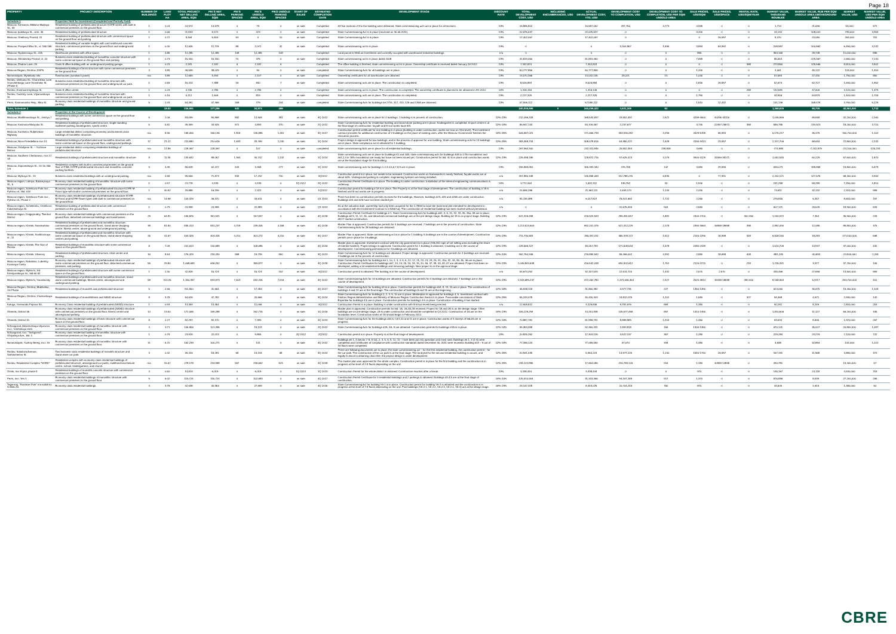Page 18
| PROPERTY | PROJECT DESCRIPTION | NUMBER OF BUILDINGS | LAND PLOT HA | TOTAL PROJECT NET SELLING AREA, SQM | PIK'S NET SELLING AREA, SQM | PIK'S PARKING SPACES | PIK'S UNSOLD AREA, SQM | PIKS UNSOLD PARKING SPACES | START OF SALES | ESTIMATED COMPLETION DATE | DEVELOPMENT STAGE | DISCOUNT RATE | TOTAL DEVELOPMENT COST, USD | INCLUDING ENCUMBRANCES, USD | ACTUAL DEVELOPMENT COST, YTD, USD | DEVELOPMENT COST TO COMPLETION, USD | DEVELOPMENT COST TO COMPLETION, USD PER SQM UNSOLD AREA | SALE PRICES, USD/SQM | SALE PRICES, USD/SPACE | RENTAL RATE, USD/SQM/YEAR | MARKET VALUE, THOUSAND ROUBLES | MARKET VALUE, RUB PER SQM UNSOLD AREA ABOVEGROUND AREA | MARKET VALUE, USD | MARKET VALUE, USD PER SQM UNSOLD AREA |
| --- | --- | --- | --- | --- | --- | --- | --- | --- | --- | --- | --- | --- | --- | --- | --- | --- | --- | --- | --- | --- | --- | --- | --- | --- |
| Schedule 1 | Properties Held for Investment (Completed and Partially Sold) | | | | | | | | | | | | | | | | | | | | | | | |
| Moscow, Kenlanos, Mikluho-Maklaya St., 33 | Residential building of prefabricated structure KOPE series with built-in commercial premises on the ground floor | 1 | 1.03 | 24,972 | 14,578 | 0 | 79 | 0 | on sale | Completed | All five sections of the the building were delivered. State commissioning acts are in place for all sections. | 13% | 16,885,802 | | 16,587,052 | 297,750 | 3,773 | 4,999 | 0 | 0 | 1,714 | 21,696 | 53,000 | 671 |
| Moscow, Ipatskaya St., vem. 46 | Residential building of prefabricated structure | 1 | 0.66 | 11,844 | 8,172 | 0 | 223 | 0 | on sale | Completed | State Commissioning Act is in place (received on 30.06.2011). | 13% | 22,675,537 | | 22,675,537 | 0 | | 3,440 | 0 | 0 | 24,132 | 108,001 | 749,000 | 3,359 |
| Moscow, Orekhovy Proezd, 41 | Residential building of prefabricated structure with commercial space on the ground floor and parking | 1 | 0.72 | 8,464 | 5,804 | 63 | 0 | 10 | on sale | Completed | State Commissioning Act is in place. | 13% | 17,402,067 | | 17,402,067 | 0 | | 0 | 26,997 | 0 | 8,470 | 24,080 | 263,000 | 751 |
| Moscow, Prospect Mira St., vl. 165-169 | Residential building of variable heights with cast reinforced concrete structure, commercial premises on the ground floor and underground parking | 1 | 0.40 | 12,605 | 11,776 | 88 | 2,072 | 42 | on sale | Completed | State commissioning act is in place. | 13% | 0 | | 0 | 3,304,957 | 1,595 | 3,894 | 63,992 | 0 | 208,987 | 100,862 | 6,490,000 | 3,132 |
| Moscow, Ryabinovaya St., 22A | Warehouse premises with office space. | 1 | 3.85 | 12,285 | 12,285 | 108 | 12,285 | 108 | - | Completed | Land parcel is Held as Investment and currently occupied with warehouse/ industrial buildings. | n/a | 0 | | 0 | 0 | 0 | 895 | 0 | 0 | 353,166 | 28,748 | 11,000,000 | 895 |
| Moscow, Shmitovsky Proezd, vl. 20 | Business class residential building of monolithic concrete structure with some commercial space on the ground floor and parking | 1 | 0.73 | 15,340 | 15,340 | 70 | 375 | 0 | on sale | Completed | State commissioning act is in place dated 2008 | 13% | 41,819,460 | | 41,819,460 | 0 | 0 | 7,699 | 0 | 0 | 85,554 | 229,367 | 2,660,000 | 7,131 |
| Moscow, Zhukov Lane, 29 | Class B office building with an underground parking garage. | 1 | 0.23 | 2,181 | 2,181 | 6 | 2,181 | 6 | - | Completed | The office building is finished, state commissioning act is in place. Ownership certificate is received dated January 26 2012 | 13% | 7,342,824 | | 7,342,824 | 0 | 0 | 0 | 0 | 368 | 273,860 | 125,566 | 8,510,000 | 3,902 |
| Moscow Region, Dmitrov, DSP5 | Residential buildings of brick structure with some commercial premises on the ground floor | 3 | 3.89 | 46,599 | 38,029 | 0 | 90 | 0 | on sale | completed | State Commissioning Acts for all buildings are in place. | 13% | 50,777,856 | | 50,777,856 | 0 | 0 | 1,440 | 0 | 0 | 4,061 | 45,122 | 126,000 | 1,400 |
| Novorossiysk, Myskhako mkr. | Townhouses (sandwich panel) | n/a | 3.89 | 12,659 | 9,494 | 0 | 2,107 | 0 | on sale | Completed | Ownership certificates for all townhouses are obtained | 13% | 14,070,366 | | 14,042,145 | 28,221 | 13 | 1,040 | 0 | 0 | 57,584 | 27,330 | 1,790,000 | 850 |
| Rostov, Izhitsana St., Charonkina Lane, Granchenkogo Lane-Voroshilov St. (Phase I) | Business class residential building of monolithic structure with commercial premises on the ground floor and underground car park. | 1 | 0.59 | 15,414 | 7,388 | 16 | 840 | 7 | on sale | Completed | State commissioning acts are in place. The construction is completed. | 13% | 8,526,894 | | 8,526,894 | 0 | 0 | 1,830 | 26,997 | 0 | 52,674 | 62,707 | 1,640,000 | 1,952 |
| Rostov, Krasnoarmeyskaya St. | Class B office centre | 1 | 0.24 | 4,705 | 2,785 | 0 | 2,785 | 0 | - | Completed | State commissioning act is in place. The construction is completed. The ownership certificate is planned to be obtained in H1 2012. | 14% | 1,316,146 | | 1,316,146 | 0 | 0 | 0 | 0 | 288 | 132,581 | 47,605 | 4,120,000 | 1,479 |
| Rostov, Gazetny Lane, Ulyanovskaya St. | Business class residential building of monolithic structure with commercial premises on the ground floor and underground car park. | 1 | 0.16 | 5,112 | 1,606 | 0 | 819 | 0 | on sale | Completed | State commissioning acts are in place. The construction is completed. | 13% | 2,217,329 | | 2,217,329 | 0 | 0 | 1,790 | 0 | 0 | 44,946 | 54,879 | 1,400,000 | 1,709 |
| Perm, Kosmonavtov Hwy., Mira St. | Economy class residential buildings of monolithic structure and ground parking. | 5 | 2.43 | 54,481 | 47,366 | 308 | 779 | 244 | on sale | completed | State Commissioning Acts for buildings ## 2715, 317, 313, 126 and 136A are obtained. | 13% | 57,555,112 | | 57,555,112 | 0 | 0 | 1,510 | 12,432 | 0 | 131,136 | 168,478 | 3,760,000 | 5,229 |
| Total, Schedule 1 | | | 18.82 | 236,591 | 177,296 | 643 | 24,573 | 489 | | | | | 240,535,595 | 0 | 240,209,422 | 3,631,108 | 93 | | | | 1,368,835 | 55,705 | 42,561,000 | 1,732 |
| Schedule 2 | Properties in the Course of Development | | | | | | | | | | | | | | | | | | | | | | | |
| Moscow, Mosfilmovskaya St., zemlya 7 | Residential buildings with some commercial space on the ground floor and parking. | 5 | 2.06 | 83,099 | 80,868 | 892 | 14,908 | 381 | on sale | 4Q 2012 | State commissioning acts are in place for 4 buildings. 1 building is in process of construction. | 12%-23% | 212,096,328 | | 168,543,837 | 43,552,491 | 2,921 | 4299-4600 | 40295-43116 | 0 | 1,036,966 | 69,558 | 32,200,000 | 2,160 |
| Moscow, Kosmosa-Mosyuka St. | Residential buildings of prefabricated structure, single standing multilevel parking, kindergarten, sports centre. | 5 | 5.82 | 49,359 | 34,925 | 871 | 4,893 | 370 | on sale | 2Q 2012 | State Commissioning Acts for residential building and stand-alone parking are in place. Kindergarten is completed. A sport centre is at the final stage of construction: façade and fit-out works have left. | 12%-14% | 86,947,144 | | 84,709,467 | 2,237,677 | | 3,730 | 22497-25872 | 358 | 586,785 | 119,923 | 18,200,000 | 3,720 |
| Moscow, Kuntsevo, Rublevskoe Highway | Large residential district comprising economy and business class buildings of monolithic structure. | n/a | 8.95 | 169,055 | 166,136 | 1,818 | 145,885 | 1,451 | on sale | 4Q 2017 | Construction permit certificate for one building is in place (building is under construction, works are now on 31st level). The investment contract provides for additional construction of 2 buildings on the place of existing ones, after the Moscow Government finishes the relocation process. | 14%-25% | 506,587,021 | | 171,656,739 | 334,930,282 | 2,296 | 4429-5199 | 68,993 | 0 | 5,175,217 | 35,475 | 160,700,000 | 1,102 |
| Moscow, Novo-Peredelkino mcr.14 | Residential buildings of prefabricated and monolithic structure with some commercial space on the ground floor, underground parkings. | 17 | 21.22 | 211,880 | 210,616 | 1,633 | 33,769 | 1,240 | on sale | 1Q 2014 | Project design is approved for two buildings, and in the process of approval for one building. State commissioning acts for 13 buildings are in place. State compliance act is obtained for 1 building. | 12%-25% | 363,458,734 | | 308,478,515 | 54,980,221 | 1,628 | 3190-3413 | 23,997 | 0 | 2,317,706 | 68,634 | 72,800,000 | 2,132 |
| Moscow, Ostafyevo St. – Yuzhnoe Butovo | Large residential district comprising residential buildings of prefabricated structure | n/a | 17.86 | 228,367 | 228,367 | 0 | 107 | 0 | on sale | completed | State commissioning Acts are in place for all residential buildings. | 13% | 267,964,300 | | 242,411,846 | 25,552,453 | 238,808 | 3,680 | 0 | 0 | -774,988 | -7,242,879 | -24,100,000 | -225,234 |
| Moscow, Southern Chertanovo, mcr.17, 18 | Residential buildings of prefabricated structure and monolithic structure | 8 | 11.35 | 133,632 | 88,052 | 1,364 | 30,742 | 1,132 | on sale | 1Q 2014 | State commissioning acts are in place for buildings 41 and 40B; state commissioning acts for buildings 40B to 17th microdistrict and ##1,2,3 in 18th microdistrict are ready but have not been issued yet. Construction permit for bld. 40 is in place and construction works are at the foundation stage for this building. | 12%-23% | 226,498,185 | | 128,872,715 | 97,625,473 | 3,176 | 3900-4129 | 31596-35171 | 0 | 1,051,545 | 60,229 | 57,500,000 | 1,870 |
| Moscow, Zapovednaya St., 14-16, Bld. 1-9 | Residential complex with built-in commercial premises on the ground floor of P3M, KOPE prefabricated structure and monolithic concrete parking facilities. | 9 | 4.39 | 86,628 | 62,472 | 543 | 3,368 | 277 | on sale | 1Q 2012 | State commissioning acts for buildings 1,2,3,4,5,6,7,8,9 are in place. | 13% | 155,869,951 | | 155,393,180 | 476,769 | 142 | 3,680 | 29,996 | 0 | 636,073 | 188,858 | 19,800,000 | 5,879 |
| Moscow, Mytnaya St., 13 | Business class residential buildings with an underground parking. | n/a | 4.58 | 99,556 | 71,873 | 834 | 17,232 | 740 | on sale | 3Q2012 | Construction permit is in place, but needs to be renewed. Construction works on frameworks is nearly finished, façade works are at about 60%. Underground parking is complete, engineering systems are being installed. | n/a | 257,880,348 | | 145,858,069 | 112,788,075 | 6,835 | 0 | 77,991 | 0 | 2,200,121 | 127,676 | 68,300,000 | 3,964 |
| Moscow region, Lobnya, Batareynaya St., 5 | Economy class residential building of monolithic structure with some commercial premises on the ground floor. | 1 | 0.97 | 21,778 | 4,139 | 0 | 4,139 | 0 | 1Q 2012 | 2Q 2012 | Construction Permit Certificate is in place. The building is under construction. Installation of the internal engineering communications is underway. | 14% | 1,772,064 | | 1,632,312 | 139,752 | 34 | 1,940 | 0 | 0 | 241,258 | 58,289 | 7,490,000 | 1,810 |
| Moscow region, Soletsovo-Park mcr., Pyhtino vil., Bld. #18 | Economy class residential building of prefabricated structure KOPE-M-Parus type with built-in commercial premises on the ground floor. | 1 | 40.92 | 29,888 | 16,199 | 0 | 2,322 | 0 | on sale | 1Q2012 | Construction permit for building # 18 is in place. The Property is at the final stage of development. The construction of building # 18 is finished and fit-out works are in progress. | n/a | 24,595,286 | | 21,961,111 | 2,634,174 | 1,134 | 2,430 | 0 | 0 | 74,611 | 32,132 | 2,320,000 | 999 |
| Moscow region, Soletsovo-Park mcr., Pyhtino vil., Phase 2 | Economy class residential buildings of prefabricated structure KOPE-M-Parus and KOPE-Tower types with built-in commercial premises on the ground floor. | n/a | 14.98 | 103,426 | 46,370 | 0 | 43,611 | 0 | on sale | Q1 2013 | There has been no construction permits received for the buildings. However, buildings #23, #26 and #26A are under construction. Buildings #24 and #25 have not been started yet. | n/a | 81,119,489 | | 6,017,827 | 75,101,662 | 1,722 | 2,260 | 0 | 0 | 276,815 | 6,347 | 8,600,000 | 197 |
| Moscow region, Scheleluha, Chekhovo-Industrialnaya St. | Residential building of prefabricated structure with commercial premises on the ground floor. | 1 | 0.79 | 24,998 | 24,998 | 0 | 22,889 | 0 | on sale | Q1 2013 | As at the valuation date, ownership had only been acquired for the 0.7866 ha land site (total land plot intended for development in accordance with the Investment Contract is 0.9266 ha). The construction of residential building has been started without permission. | n/a | 0 | | 0 | 20,675,446 | 903 | 2,580 | 0 | 0 | 607,121 | 26,525 | 18,900,000 | 826 |
| Moscow region, Dolgoprudny, Tsentral District | Economy class residential buildings with commercial premises on the ground floor, detached commercial buildings and townhouses. | 29 | 64.81 | 446,825 | 351,941 | 0 | 157,847 | 0 | on sale | 4Q 2018 | Construction Permit Certificate for buildings # 1. State Commissioning Acts for buildings ##2, 4, 6, 31, 32, 33, 35, 35a, 38 are in place; Buildings ## 9, 11, 12, 16, and detached commercial buildings are at the pre-design stage. Building ## 18 is on project stage. Building #8,17 started construction. | 12%-23% | 522,326,498 | | 226,924,943 | 295,451,557 | 1,881 | 2400-2700 | 0 | 300-350 | 1,154,972 | 7,354 | 35,900,000 | 229 |
| Moscow region, Khimki, Novokurkino | Residential buildings of prefabricated and monolithic structure, commercial premises on the ground floors, stand-alone shopping centre, fitness centre, above-ground and underground parking. | 38 | 81.80 | 835,413 | 831,237 | 4,718 | 239,305 | 4,158 | on sale | 4Q 2018 | Master Plan is approved. Construction permits for 4 buildings are received. 7 buildings are in the process of construction. State Commissioning Acts for 28 buildings are obtained. | 12%-23% | 1,213,513,604 | | 692,201,375 | 521,312,229 | 2,178 | 2490-3664 | 16998-18698 | 398 | 2,892,090 | 12,085 | 89,800,000 | 375 |
| Moscow region, Khimki, Sovkhoznaya st., 11 | Residential buildings of prefabricated and monolithic structure with some commercial space on the ground floors, stand-alone shopping centres and parking. | 25 | 41.67 | 404,425 | 404,425 | 4,210 | 301,272 | 4,210 | on sale | 4Q 2017 | Master Plan is approved. State commissioning act is in place for 1 building. 5 buildings are in the course of development. Construction permits are in place for 4 buildings. | 12%-23% | 711,715,583 | | 256,337,411 | 455,378,172 | 1,512 | 2140-2290 | 16,998 | 318 | 5,508,160 | 18,283 | 171,100,000 | 568 |
| Moscow region, Khimki, The Star of Russia | Residential buildings of monolithic structure with some commercial space on the ground floors. | 8 | 7.09 | 201,613 | 140,689 | 0 | 108,685 | 0 | on sale | 4Q 2016 | Master plan is approved. Investment contract with the city government is in place (195,351 sqm of net selling area excluding the share of interest holders). Project design is approved. Construction permit for 1 building is obtained. 1 building are in the course of development. Commissioning permissions for 4 buildings are obtained. | 12%-23% | 228,566,327 | | 49,057,793 | 171,508,534 | 1,578 | 2280-2439 | 0 | 0 | 1,514,709 | 13,937 | 47,000,000 | 432 |
| Moscow region, Khimki, Ulianovy | Residential buildings of prefabricated structure, retail centre and parking. | 16 | 8.54 | 276,429 | 218,430 | 958 | 19,739 | 550 | on sale | 3Q 2013 | State Commissioning Acts for 12 buildings are obtained. Project design is approved. Construction permits for 3 buildings are received. 4 buildings are in the process of construction. | 12%-20% | 362,750,946 | | 276,884,942 | 86,466,002 | 4,391 | 2,880 | 18,698 | 408 | -881,249 | -40,593 | -24,900,000 | -1,261 |
| Moscow region, Nahabino, Lubertsy, Krasnaya Gorka | Economy class residential buildings of prefabricated structure with some commercial premises on the ground floor, detached commercial premises, and parking. | 55 | 29.80 | 1,068,683 | 646,252 | 0 | 359,877 | 0 | on sale | 4Q 2018 | State Commissioning Acts for buildings ## 1, 1a, 2, 3, 4, 5, 6, 12, 17, 21, 22, 23, 24, 25, 31, 31a, 32, 34, 36, 45, 46 are in place; Construction Permit Certificates for buildings ##7, 13, 14, 15, 16, 18, 19, 20, 36, 37, 38, 43, 44, 47 are obtained. Project has been re-developed, adding a lot residential buildings and removing parkings. New project is on the approval stage. | 12%-23% | 1,046,844,648 | | 416,542,038 | 630,302,612 | 1,751 | 2120-2270 | 0 | 218 | 1,215,331 | 3,377 | 37,700,000 | 105 |
| Moscow region, Mytischi, 3rd Krestyanskaya str., bld.60-62 | Residential buildings of prefabricated structure with some commercial space on the ground floor. | 1 | 2.30 | 42,828 | 15,724 | 0 | 15,724 | 152 | on sale | 4Q2012 | Construction permit is obtained. The building is in the course of development. | n/a | 54,673,254 | | 32,157,533 | 22,514,720 | 1,432 | 2,570 | 2,570 | 0 | 435,466 | 27,696 | 13,500,000 | 859 |
| Moscow region, Mytischi, Yaroslavsky | Residential buildings of prefabricated and monolithic structure, stand alone commercial buildings, fitness centre, aboveground and underground parking. | 58 | 114.25 | 1,150,357 | 833,873 | 7,603 | 632,415 | 7,516 | on sale | 4Q 2022 | State Commissioning Acts for 14 buildings are obtained. Construction permits for 4 buildings are obtained. 7 buildings are in the course of development. | 12%-23% | 1,943,699,247 | | 472,052,780 | 1,471,646,464 | 2,327 | 2520-3814 | 16198-18598 | 280-400 | 8,168,963 | 12,917 | 253,700,000 | 401 |
| Moscow Region, Dmitrov, Makhalina, 1st Phase | Residential buildings of monolith and prefabricated structure | 5 | 2.66 | 111,800 | 41,664 | 0 | 17,493 | 0 | on sale | 4Q 2017 | State Commissioning Acts for building #3 is in place. Construction permits for buildings ##4, 8, 13, 15 are in place. The construction of buildings 4 and 13 are at the final stage. The construction of buildings 8 and 15 are at the beginning. | 12%-18% | 35,838,118 | | 31,860,382 | 3,977,735 | 227 | 1350-1490 | 0 | 0 | 624,060 | 35,675 | 19,400,000 | 1,109 |
| Moscow Region, Dmitrov, Vnukovskaya St. | Residential buildings of monolith/brick and SAND structure | 8 | 3.78 | 54,626 | 47,782 | 0 | 20,666 | 0 | on sale | 3Q 2014 | State Commissioning Acts for buildings 1, 2, 3, 9, 10 are in place. Masterplan is approved for buildings 4, 5. Investment contract with Dmitrov Region Administration and Ministry of Moscow Region Construction Sector is in place. Favourable conclusions of State Expertise for buildings 4,5 are in place. Construction permits for buildings 4 is in place. Construction of building 4 has started. | 12%-25% | 55,243,478 | | 30,430,403 | 24,812,075 | 1,201 | 1,580 | 0 | 327 | 94,468 | 4,571 | 2,930,000 | 142 |
| Kaluga, Gvenanda Popova Str. | Economy Class residential building of prefabricated (SAND) structure | 1 | 0.93 | 13,354 | 13,354 | 0 | 11,066 | 0 | on sale | 4Q2012 | Construction Permit is in place. Building is under construction with first two levels being erected. | n/a | 12,908,512 | | 3,126,836 | 9,781,676 | 884 | 1,380 | 0 | 0 | 90,182 | 8,149 | 2,800,000 | 253 |
| Obninsk, District 55 | Economy class residential buildings of prefabricated (SAND) structure with commercial premises on the ground floor, fitness centre and aboveground parking | 14 | 13.50 | 171,065 | 169,288 | 0 | 162,715 | 0 | on sale | 1Q 2016 | Master plan is approved. Construction permits for bld. 1A, 2A,1B,2B received. Project for 1B and 2B is on the design stage. Other buildings are on pre-design stage. 2A is under construction and should be completed in Q2 2012. Construction of 1A are on the foundation level. Construction works of 1B should begin in February 2012. | 14%-23% | 159,229,294 | | 13,251,838 | 145,977,458 | 897 | 1410-1490 | 0 | 0 | 1,810,506 | 11,127 | 56,200,000 | 345 |
| Obninsk, District 51 | Economy class residential buildings of brick structure with commercial space on the ground floor. | 8 | 2.27 | 82,297 | 82,170 | 0 | 7,383 | 0 | on sale | 4Q 2013 | State Commissioning Acts for the buildings ##4,5,7,8,9,10 and 11 are in place; Construction works of 3 storeys of bld.#6 are in progress. | 12%-16% | 70,887,781 | | 61,998,791 | 8,888,989 | 1,204 | 1,460 | 0 | 0 | 63,534 | 8,605 | 1,970,000 | 267 |
| N.Novgorod, Alexeevskaya-Ulyanova mcr., Volzhskaya emb. | Economy class residential buildings of monolithic structure with commercial premises on the ground floor. | 4 | 3.71 | 106,956 | 101,395 | 0 | 19,143 | 0 | on sale | 2Q 2012 | State Commissioning Acts for buildings #2A, 3A, 8 are obtained. Construction permits for buildings #1A is in place. | 12%-14% | 95,353,458 | | 92,360,431 | 2,993,818 | 156 | 1300-1360 | 0 | 0 | 670,141 | 35,007 | 20,800,000 | 1,087 |
| N.Novgorod, mcr. "Sotsgorod", Ohtyabrya Ave., bld. 1 | Economy class residential building of monolithic structure with commercial premises on the ground floor. | 1 | 0.79 | 23,919 | 22,013 | 0 | 9,855 | 0 | 2Q 2012 | 2Q2012 | Construction permit is in place. Property is at the final stage of development. | 14% | 20,825,262 | | 17,303,126 | 3,522,137 | 357 | 1,280 | 0 | 0 | 229,284 | 23,276 | 7,120,000 | 722 |
| Novorossiysk, Yuzhny Bereg, mcr. 15 | Economy class residential buildings of monolithic structure with commercial premises on the ground floor. | 11 | 5.70 | 102,239 | 100,271 | 0 | 141 | 0 | on sale | 4Q 2012 | Buildings ## 1, 3 (sector 7-8, 9-10), 2, 4, 5, 6, 9, 10, 11 – have been put into operation and most sold. Buildings ## 1, 3 (1-6) were completed and Certificates of compliance with construction standards dated December 30, 2011 were received. Building #13 – 9 out of 16 floors were completed. | 12%-14% | 77,186,124 | | 77,059,054 | 47,070 | 334 | 1,480 | 0 | 0 | 4,638 | 32,894 | 144,000 | 1,021 |
| Rostov, Sokolova Avenue, Varfolomeeva St. | Two business-class residential buildings of monolith structure and stand alone car park. | 3 | 0.42 | 26,116 | 18,281 | 68 | 13,134 | 68 | on sale | 4Q 2014 | There are following documents are in place: the state commissioning act – for the first residential building, the construction permit – for the car park. The construction of the car park is at the final stage. The land plot for the second residential building is vacant, and legally is about to obtaining clean title; the project design is under development. | 12%-25% | 20,941,449 | | 5,964,224 | 14,977,225 | 1,140 | 1640-1740 | 26,997 | 0 | 157,191 | 11,968 | 4,880,000 | 372 |
| Rostov, Residential Complex "NORD" | Residential complex with economy class residential buildings of prefabricated structure, aboveground car parks, multifunctional leisure centre, school, kindergartens, and church. | n/a | 15.67 | 278,178 | 244,988 | 557 | 236,652 | 523 | on sale | 4Q 2018 | The master plan was approved for the whole complex. Construction permit is in place for the first building and the construction is in progress at the level of 2-8 floors depending on the unit. | 12%-25% | 234,222,895 | | 17,654,086 | 216,759,126 | 916 | 1,180 | 10999-14898 | 0 | 430,781 | | 13,400,000 | 57 |
| Omsk, mcr.Krytoi, phase II | Residential buildings of monolith concrete structure with commercial premises on the ground floor. | 3 | 0.50 | 14,814 | 6,019 | 0 | 6,019 | 0 | 1Q 2013 | 1Q 2013 | Construction Permit for the whole district is obtained. Construction reaches after a break. | 20% | 3,438,444 | | 3,438,444 | 0 | 0 | 970 | 0 | 0 | 145,167 | 24,118 | 4,530,000 | 753 |
| Perm, mcr. Yes-1 | Economy class residential buildings of monolithic structure with commercial premises on the ground floor. | 9 | 6.42 | 115,724 | 115,724 | 0 | 102,683 | 0 | on sale | 4Q 2017 | Construction Permit Certificate for 9 residential buildings and 2 parkings is obtained. Buildings #3,4,5 are at the final stage of construction. | 14%-20% | 125,510,554 | | 31,343,366 | 94,167,189 | 917 | 1,370 | 0 | 0 | 876,886 | 8,539 | 27,200,000 | 265 |
| Taganrog, "Russkoe Pole" microdistrict, S.Shilo St. | Economy class residential buildings. | 4 | 3.78 | 32,638 | 30,953 | 0 | 27,599 | 0 | on sale | 4Q 2015 | State Commissioning Act for building V6-1 is in place. Construction permit for building V6-3 is obtained and the construction is in progress at the level of 7-8 floors depending on the unit. Five buildings (V6-2.1, V6-2.2, V6-2.3, V6-2.4, V6-4) are at the design stage. | 16%-23% | 29,147,318 | | 8,443,075 | 20,704,243 | 750 | 870 | 0 | 0 | 44,505 | 1,613 | 1,380,000 | 50 |
CBRE